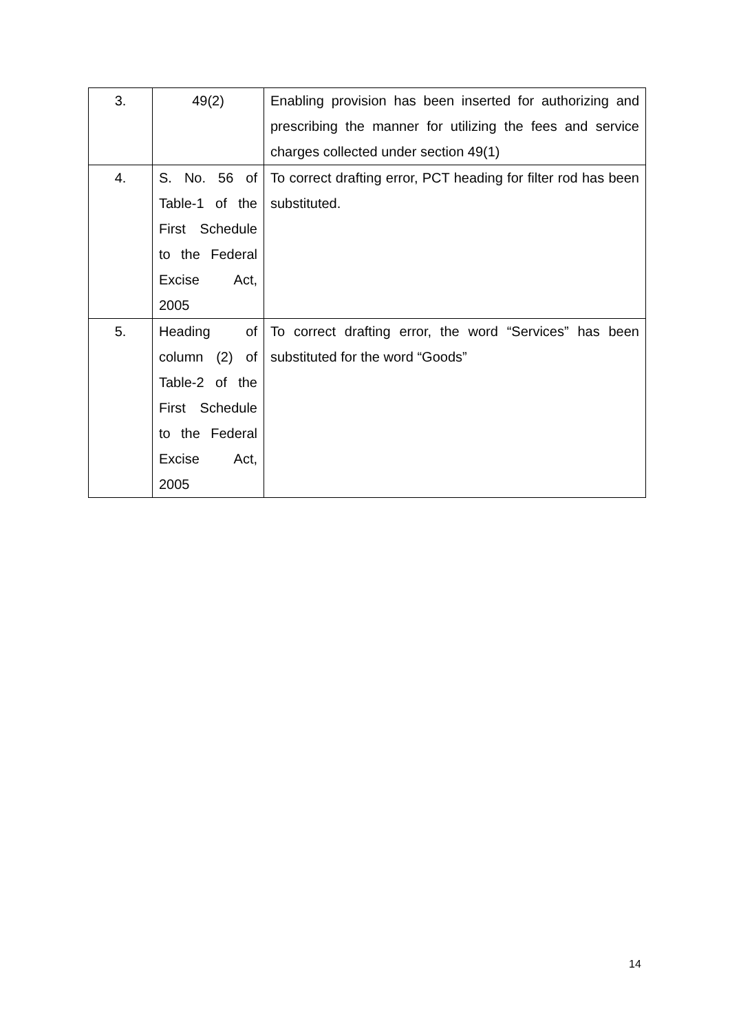| 3. | 49(2) | Enabling provision has been inserted for authorizing and prescribing the manner for utilizing the fees and service charges collected under section 49(1) |
| 4. | S. No. 56 of Table-1 of the First Schedule to the Federal Excise Act, 2005 | To correct drafting error, PCT heading for filter rod has been substituted. |
| 5. | Heading of column (2) of Table-2 of the First Schedule to the Federal Excise Act, 2005 | To correct drafting error, the word “Services” has been substituted for the word “Goods” |
14